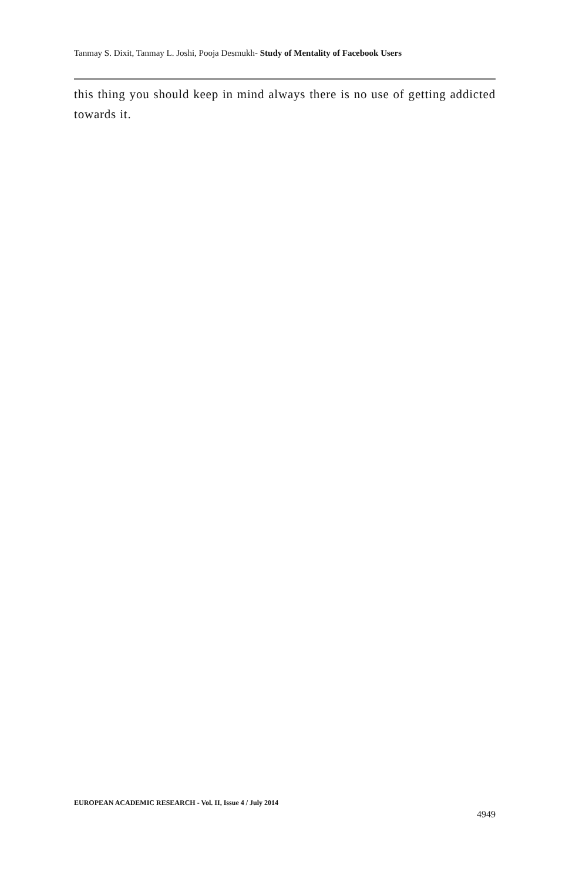Tanmay S. Dixit, Tanmay L. Joshi, Pooja Desmukh- Study of Mentality of Facebook Users
this thing you should keep in mind always there is no use of getting addicted towards it.
EUROPEAN ACADEMIC RESEARCH - Vol. II, Issue 4 / July 2014
4949